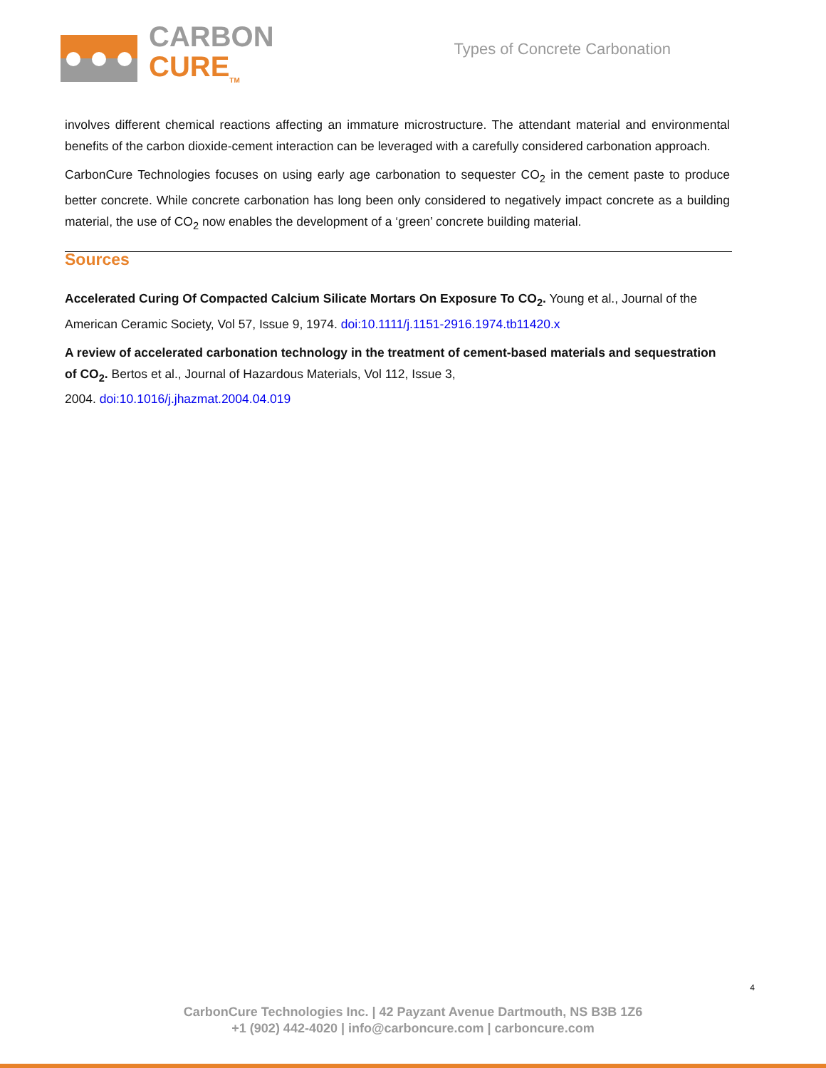CARBON
CURE<sub>TM</sub>
Types of Concrete Carbonation
involves different chemical reactions affecting an immature microstructure. The attendant material and environmental benefits of the carbon dioxide-cement interaction can be leveraged with a carefully considered carbonation approach.
CarbonCure Technologies focuses on using early age carbonation to sequester CO<sub>2</sub> in the cement paste to produce better concrete. While concrete carbonation has long been only considered to negatively impact concrete as a building material, the use of CO<sub>2</sub> now enables the development of a ‘green’ concrete building material.
Sources
Accelerated Curing Of Compacted Calcium Silicate Mortars On Exposure To CO<sub>2</sub>. Young et al., Journal of the American Ceramic Society, Vol 57, Issue 9, 1974. doi:10.1111/j.1151-2916.1974.tb11420.x
A review of accelerated carbonation technology in the treatment of cement-based materials and sequestration of CO<sub>2</sub>. Bertos et al., Journal of Hazardous Materials, Vol 112, Issue 3,
2004. doi:10.1016/j.jhazmat.2004.04.019
4
CarbonCure Technologies Inc. | 42 Payzant Avenue Dartmouth, NS B3B 1Z6
+1 (902) 442-4020 | info@carboncure.com | carboncure.com